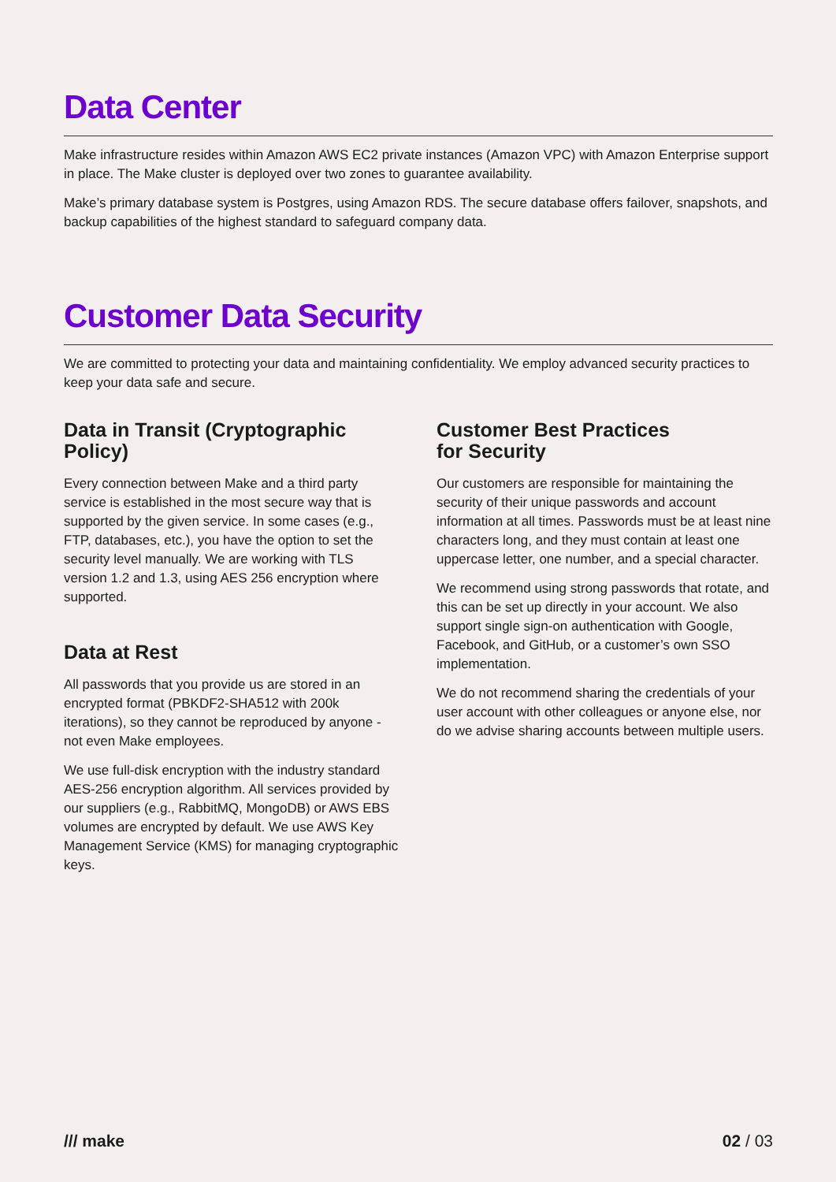Data Center
Make infrastructure resides within Amazon AWS EC2 private instances (Amazon VPC) with Amazon Enterprise support in place. The Make cluster is deployed over two zones to guarantee availability.
Make’s primary database system is Postgres, using Amazon RDS. The secure database offers failover, snapshots, and backup capabilities of the highest standard to safeguard company data.
Customer Data Security
We are committed to protecting your data and maintaining confidentiality. We employ advanced security practices to keep your data safe and secure.
Data in Transit (Cryptographic Policy)
Every connection between Make and a third party service is established in the most secure way that is supported by the given service. In some cases (e.g., FTP, databases, etc.), you have the option to set the security level manually. We are working with TLS version 1.2 and 1.3, using AES 256 encryption where supported.
Data at Rest
All passwords that you provide us are stored in an encrypted format (PBKDF2-SHA512 with 200k iterations), so they cannot be reproduced by anyone - not even Make employees.
We use full-disk encryption with the industry standard AES-256 encryption algorithm. All services provided by our suppliers (e.g., RabbitMQ, MongoDB) or AWS EBS volumes are encrypted by default. We use AWS Key Management Service (KMS) for managing cryptographic keys.
Customer Best Practices
for Security
Our customers are responsible for maintaining the security of their unique passwords and account information at all times. Passwords must be at least nine characters long, and they must contain at least one uppercase letter, one number, and a special character.
We recommend using strong passwords that rotate, and this can be set up directly in your account. We also support single sign-on authentication with Google, Facebook, and GitHub, or a customer’s own SSO implementation.
We do not recommend sharing the credentials of your user account with other colleagues or anyone else, nor do we advise sharing accounts between multiple users.
/// make 02 / 03